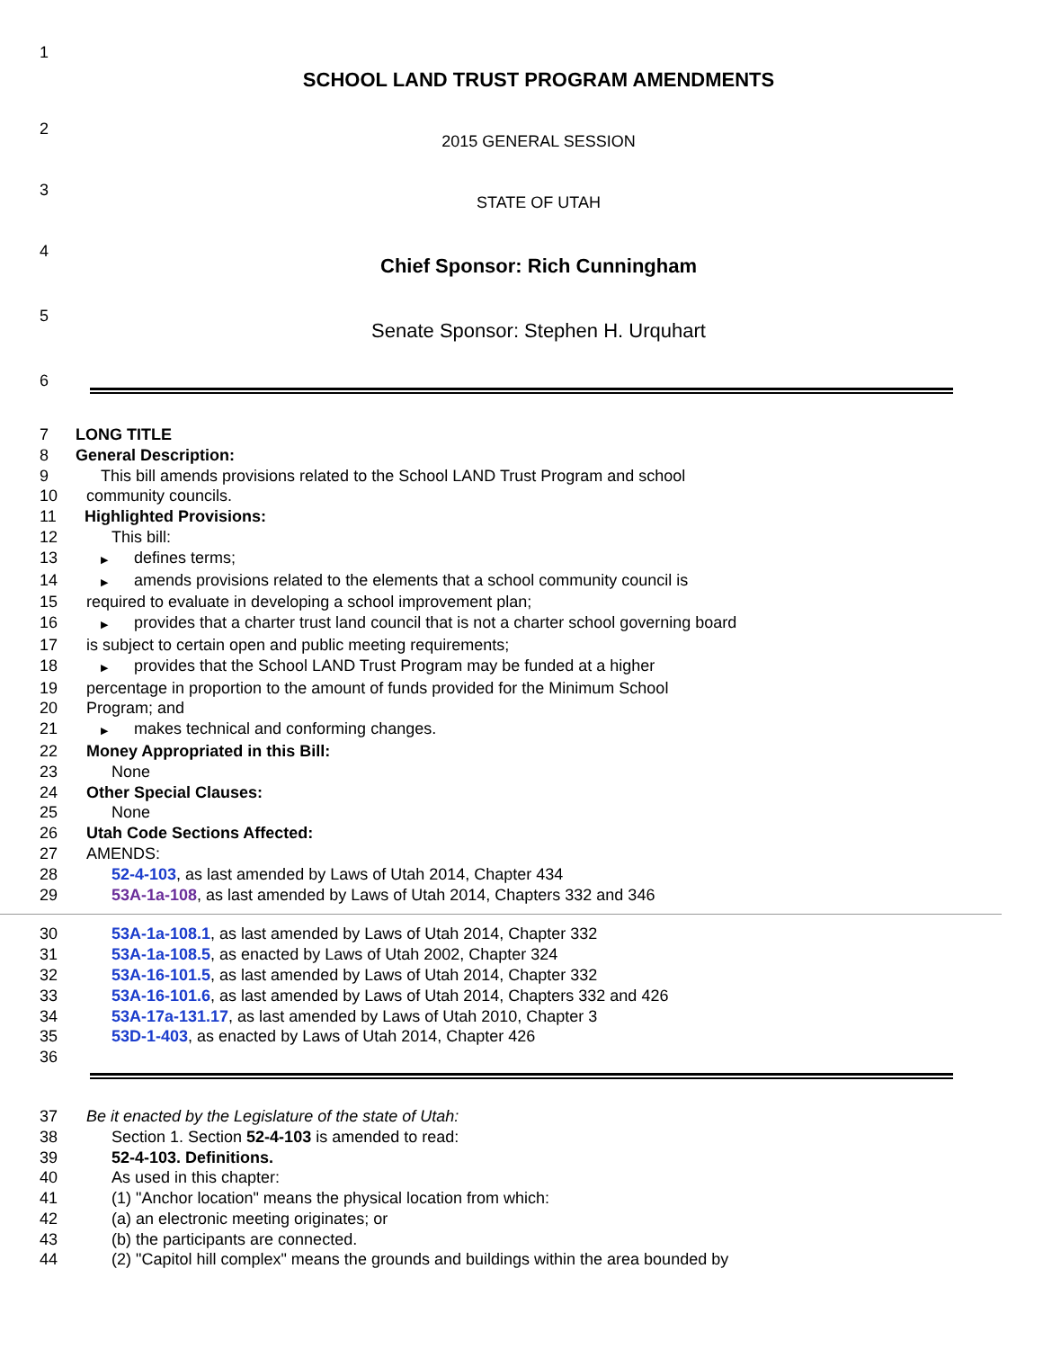1
SCHOOL LAND TRUST PROGRAM AMENDMENTS
2
2015 GENERAL SESSION
3
STATE OF UTAH
4
Chief Sponsor: Rich Cunningham
5
Senate Sponsor: Stephen H. Urquhart
6
7 LONG TITLE
8 General Description:
9 This bill amends provisions related to the School LAND Trust Program and school
10 community councils.
11 Highlighted Provisions:
12 This bill:
13
▶ defines terms;
14
▶ amends provisions related to the elements that a school community council is
15 required to evaluate in developing a school improvement plan;
16
▶ provides that a charter trust land council that is not a charter school governing board
17 is subject to certain open and public meeting requirements;
18
▶ provides that the School LAND Trust Program may be funded at a higher
19 percentage in proportion to the amount of funds provided for the Minimum School
20 Program; and
21
▶ makes technical and conforming changes.
22 Money Appropriated in this Bill:
23 None
24 Other Special Clauses:
25 None
26 Utah Code Sections Affected:
27 AMENDS:
28 52-4-103, as last amended by Laws of Utah 2014, Chapter 434
29 53A-1a-108, as last amended by Laws of Utah 2014, Chapters 332 and 346
30 53A-1a-108.1, as last amended by Laws of Utah 2014, Chapter 332
31 53A-1a-108.5, as enacted by Laws of Utah 2002, Chapter 324
32 53A-16-101.5, as last amended by Laws of Utah 2014, Chapter 332
33 53A-16-101.6, as last amended by Laws of Utah 2014, Chapters 332 and 426
34 53A-17a-131.17, as last amended by Laws of Utah 2010, Chapter 3
35 53D-1-403, as enacted by Laws of Utah 2014, Chapter 426
36
37 Be it enacted by the Legislature of the state of Utah:
38 Section 1. Section 52-4-103 is amended to read:
39 52-4-103. Definitions.
40 As used in this chapter:
41 (1) "Anchor location" means the physical location from which:
42 (a) an electronic meeting originates; or
43 (b) the participants are connected.
44 (2) "Capitol hill complex" means the grounds and buildings within the area bounded by